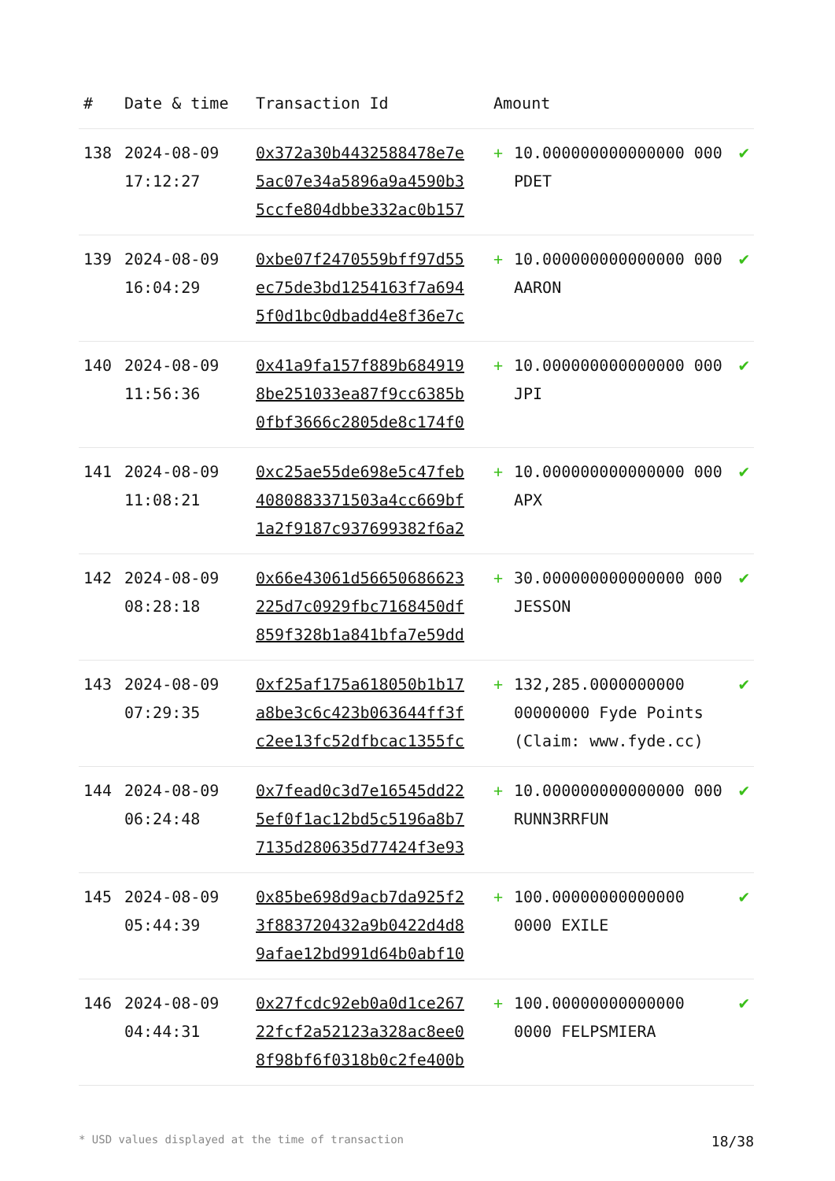| # | Date & time | Transaction Id | Amount | | |
| --- | --- | --- | --- | --- | --- |
| 138 | 2024-08-09 17:12:27 | 0x372a30b4432588478e7e 5ac07e34a5896a9a4590b3 5ccfe804dbbe332ac0b157 | + | 10.000000000000000 000 PDET | ✔ |
| 139 | 2024-08-09 16:04:29 | 0xbe07f2470559bff97d55 ec75de3bd1254163f7a694 5f0d1bc0dbadd4e8f36e7c | + | 10.000000000000000 000 AARON | ✔ |
| 140 | 2024-08-09 11:56:36 | 0x41a9fa157f889b684919 8be251033ea87f9cc6385b 0fbf3666c2805de8c174f0 | + | 10.000000000000000 000 JPI | ✔ |
| 141 | 2024-08-09 11:08:21 | 0xc25ae55de698e5c47feb 4080883371503a4cc669bf 1a2f9187c937699382f6a2 | + | 10.000000000000000 000 APX | ✔ |
| 142 | 2024-08-09 08:28:18 | 0x66e43061d56650686623 225d7c0929fbc7168450df 859f328b1a841bfa7e59dd | + | 30.000000000000000 000 JESSON | ✔ |
| 143 | 2024-08-09 07:29:35 | 0xf25af175a618050b1b17 a8be3c6c423b063644ff3f c2ee13fc52dfbcac1355fc | + | 132,285.0000000000 00000000 Fyde Points (Claim: www.fyde.cc) | ✔ |
| 144 | 2024-08-09 06:24:48 | 0x7fead0c3d7e16545dd22 5ef0f1ac12bd5c5196a8b7 7135d280635d77424f3e93 | + | 10.000000000000000 000 RUNN3RRFUN | ✔ |
| 145 | 2024-08-09 05:44:39 | 0x85be698d9acb7da925f2 3f883720432a9b0422d4d8 9afae12bd991d64b0abf10 | + | 100.00000000000000 0000 EXILE | ✔ |
| 146 | 2024-08-09 04:44:31 | 0x27fcdc92eb0a0d1ce267 22fcf2a52123a328ac8ee0 8f98bf6f0318b0c2fe400b | + | 100.00000000000000 0000 FELPSMIERA | ✔ |
* USD values displayed at the time of transaction 18/38